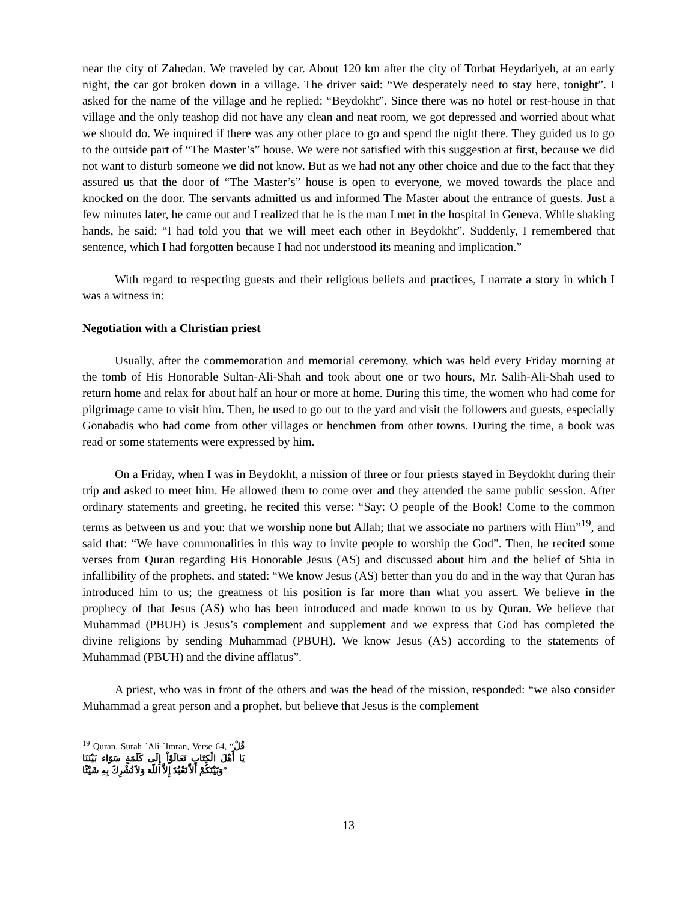near the city of Zahedan. We traveled by car. About 120 km after the city of Torbat Heydariyeh, at an early night, the car got broken down in a village. The driver said: “We desperately need to stay here, tonight”. I asked for the name of the village and he replied: “Beydokht”. Since there was no hotel or rest-house in that village and the only teashop did not have any clean and neat room, we got depressed and worried about what we should do. We inquired if there was any other place to go and spend the night there. They guided us to go to the outside part of “The Master’s” house. We were not satisfied with this suggestion at first, because we did not want to disturb someone we did not know. But as we had not any other choice and due to the fact that they assured us that the door of “The Master’s” house is open to everyone, we moved towards the place and knocked on the door. The servants admitted us and informed The Master about the entrance of guests. Just a few minutes later, he came out and I realized that he is the man I met in the hospital in Geneva. While shaking hands, he said: “I had told you that we will meet each other in Beydokht”. Suddenly, I remembered that sentence, which I had forgotten because I had not understood its meaning and implication.”
With regard to respecting guests and their religious beliefs and practices, I narrate a story in which I was a witness in:
Negotiation with a Christian priest
Usually, after the commemoration and memorial ceremony, which was held every Friday morning at the tomb of His Honorable Sultan-Ali-Shah and took about one or two hours, Mr. Salih-Ali-Shah used to return home and relax for about half an hour or more at home. During this time, the women who had come for pilgrimage came to visit him. Then, he used to go out to the yard and visit the followers and guests, especially Gonabadis who had come from other villages or henchmen from other towns. During the time, a book was read or some statements were expressed by him.
On a Friday, when I was in Beydokht, a mission of three or four priests stayed in Beydokht during their trip and asked to meet him. He allowed them to come over and they attended the same public session. After ordinary statements and greeting, he recited this verse: “Say: O people of the Book! Come to the common terms as between us and you: that we worship none but Allah; that we associate no partners with Him”<sup>19</sup>, and said that: “We have commonalities in this way to invite people to worship the God”. Then, he recited some verses from Quran regarding His Honorable Jesus (AS) and discussed about him and the belief of Shia in infallibility of the prophets, and stated: “We know Jesus (AS) better than you do and in the way that Quran has introduced him to us; the greatness of his position is far more than what you assert. We believe in the prophecy of that Jesus (AS) who has been introduced and made known to us by Quran. We believe that Muhammad (PBUH) is Jesus’s complement and supplement and we express that God has completed the divine religions by sending Muhammad (PBUH). We know Jesus (AS) according to the statements of Muhammad (PBUH) and the divine afflatus”.
A priest, who was in front of the others and was the head of the mission, responded: “we also consider Muhammad a great person and a prophet, but believe that Jesus is the complement
<sup>19</sup> Quran, Surah `Ali-`Imran, Verse 64, “قُلْ يَا أَهْلَ الْكِتَابِ تَعَالَوْاْ إِلَى كَلَمَةٍ سَوَاء بَيْنَنَا وَبَيْنَكُمْ أَلاَّ نَعْبُدَ إِلاَّ اللّهَ وَلاَ نُشْرِكَ بِهِ شَيْئًا”.
13